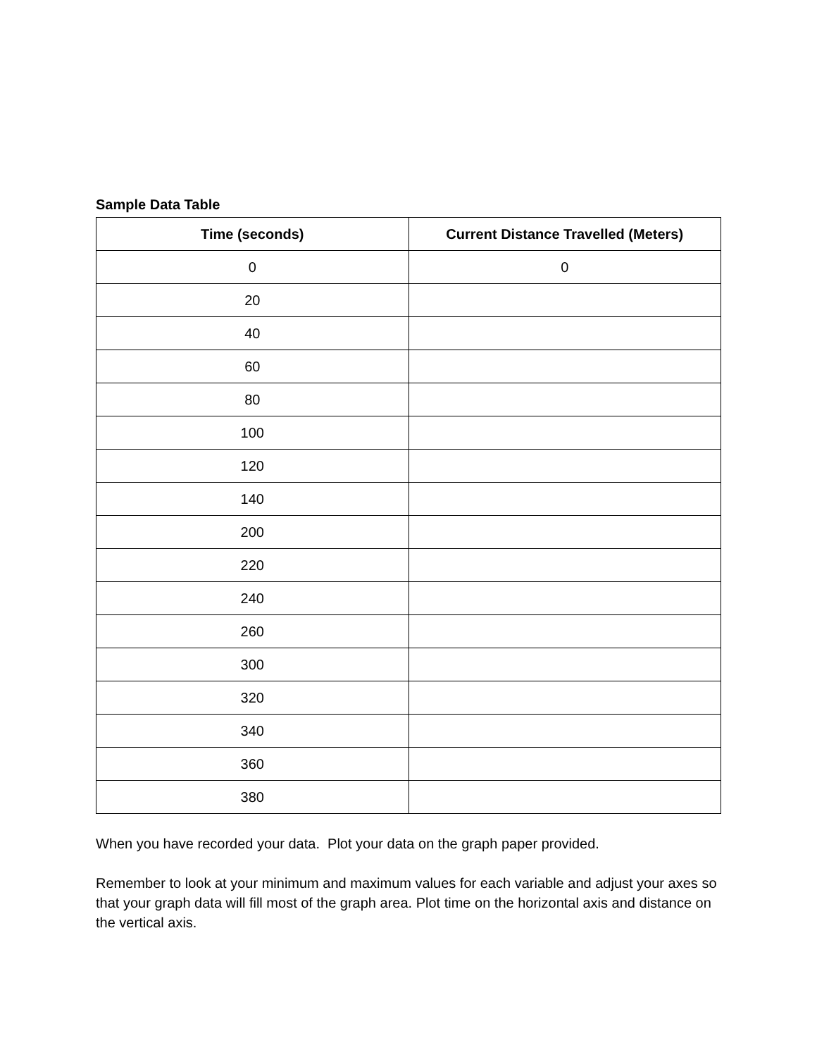Sample Data Table
| Time (seconds) | Current Distance Travelled (Meters) |
| --- | --- |
| 0 | 0 |
| 20 | |
| 40 | |
| 60 | |
| 80 | |
| 100 | |
| 120 | |
| 140 | |
| 200 | |
| 220 | |
| 240 | |
| 260 | |
| 300 | |
| 320 | |
| 340 | |
| 360 | |
| 380 | |
When you have recorded your data. Plot your data on the graph paper provided.
Remember to look at your minimum and maximum values for each variable and adjust your axes so that your graph data will fill most of the graph area. Plot time on the horizontal axis and distance on the vertical axis.